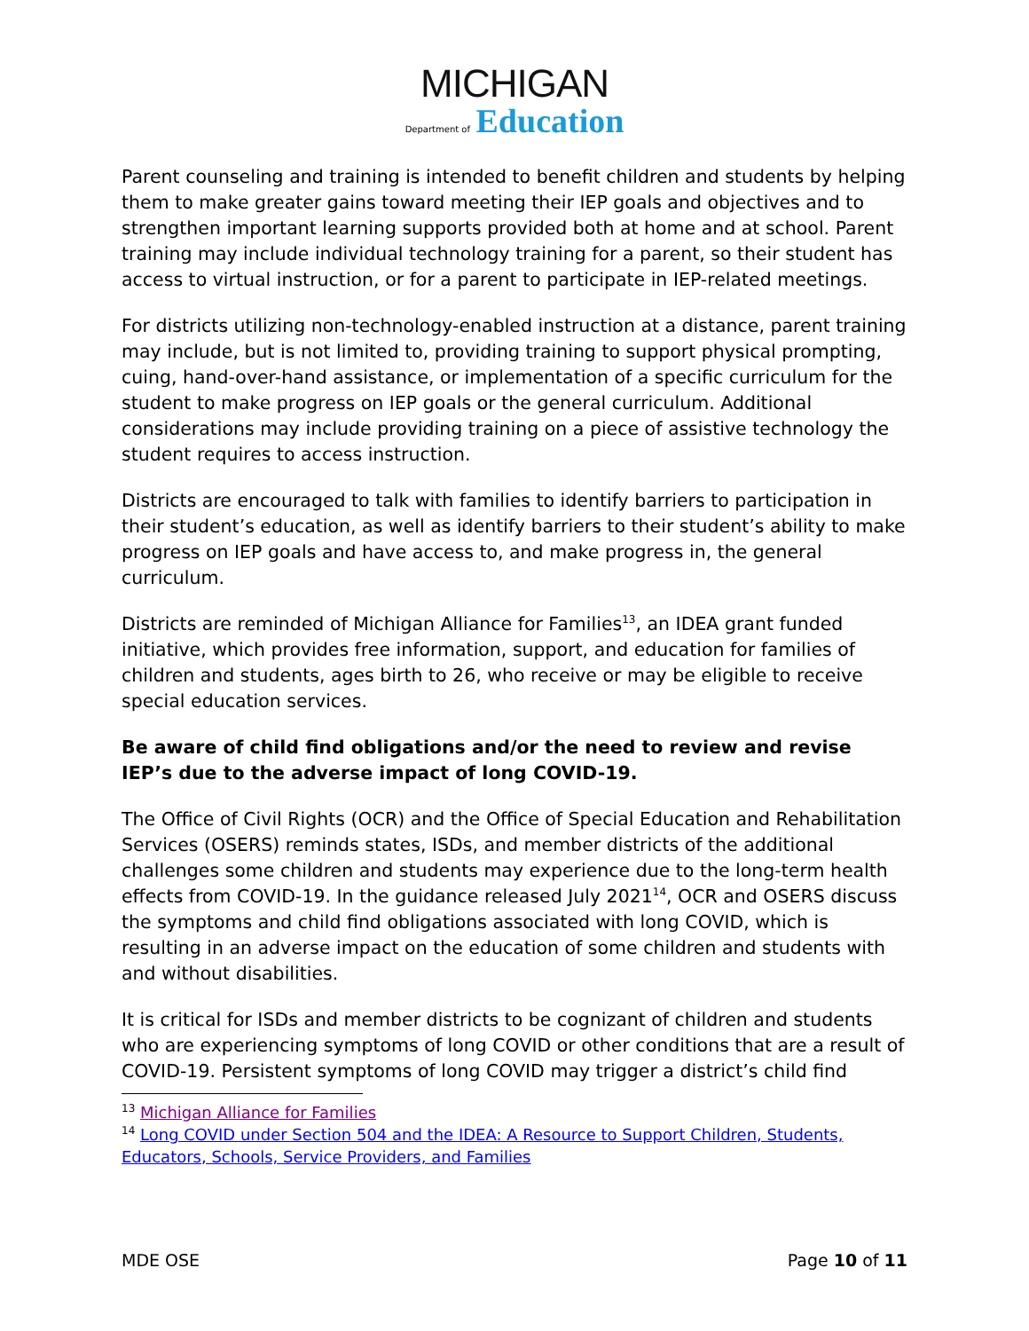MICHIGAN
Department of Education
Parent counseling and training is intended to benefit children and students by helping them to make greater gains toward meeting their IEP goals and objectives and to strengthen important learning supports provided both at home and at school. Parent training may include individual technology training for a parent, so their student has access to virtual instruction, or for a parent to participate in IEP-related meetings.
For districts utilizing non-technology-enabled instruction at a distance, parent training may include, but is not limited to, providing training to support physical prompting, cuing, hand-over-hand assistance, or implementation of a specific curriculum for the student to make progress on IEP goals or the general curriculum. Additional considerations may include providing training on a piece of assistive technology the student requires to access instruction.
Districts are encouraged to talk with families to identify barriers to participation in their student’s education, as well as identify barriers to their student’s ability to make progress on IEP goals and have access to, and make progress in, the general curriculum.
Districts are reminded of Michigan Alliance for Families<sup>13</sup>, an IDEA grant funded initiative, which provides free information, support, and education for families of children and students, ages birth to 26, who receive or may be eligible to receive special education services.
Be aware of child find obligations and/or the need to review and revise IEP’s due to the adverse impact of long COVID-19.
The Office of Civil Rights (OCR) and the Office of Special Education and Rehabilitation Services (OSERS) reminds states, ISDs, and member districts of the additional challenges some children and students may experience due to the long-term health effects from COVID-19. In the guidance released July 2021<sup>14</sup>, OCR and OSERS discuss the symptoms and child find obligations associated with long COVID, which is resulting in an adverse impact on the education of some children and students with and without disabilities.
It is critical for ISDs and member districts to be cognizant of children and students who are experiencing symptoms of long COVID or other conditions that are a result of COVID-19. Persistent symptoms of long COVID may trigger a district’s child find
<sup>13</sup> Michigan Alliance for Families
<sup>14</sup> Long COVID under Section 504 and the IDEA: A Resource to Support Children, Students, Educators, Schools, Service Providers, and Families
MDE OSE Page 10 of 11